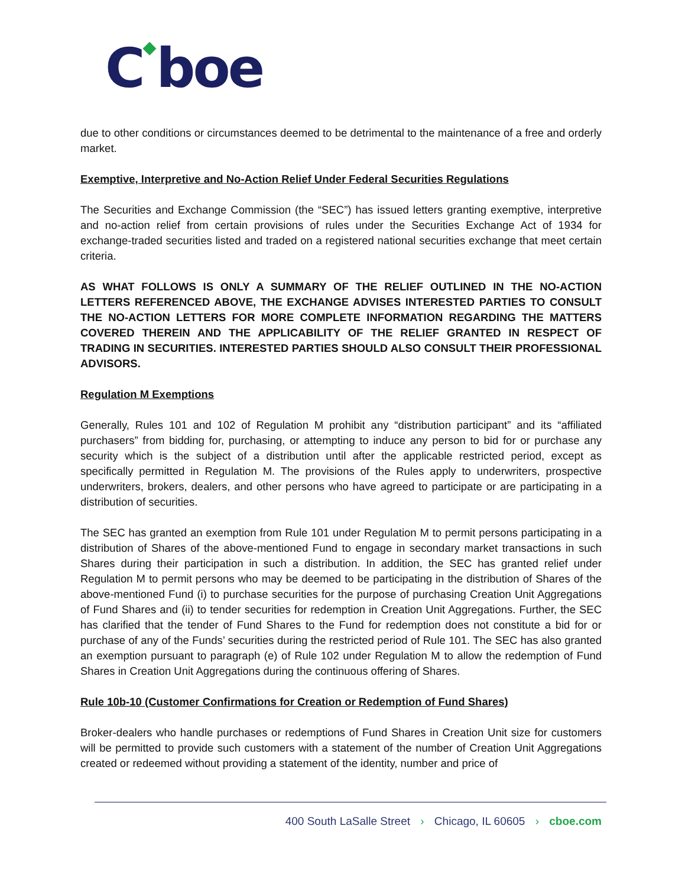C◆boe
due to other conditions or circumstances deemed to be detrimental to the maintenance of a free and orderly market.
Exemptive, Interpretive and No-Action Relief Under Federal Securities Regulations
The Securities and Exchange Commission (the “SEC”) has issued letters granting exemptive, interpretive and no-action relief from certain provisions of rules under the Securities Exchange Act of 1934 for exchange-traded securities listed and traded on a registered national securities exchange that meet certain criteria.
AS WHAT FOLLOWS IS ONLY A SUMMARY OF THE RELIEF OUTLINED IN THE NO-ACTION LETTERS REFERENCED ABOVE, THE EXCHANGE ADVISES INTERESTED PARTIES TO CONSULT THE NO-ACTION LETTERS FOR MORE COMPLETE INFORMATION REGARDING THE MATTERS COVERED THEREIN AND THE APPLICABILITY OF THE RELIEF GRANTED IN RESPECT OF TRADING IN SECURITIES. INTERESTED PARTIES SHOULD ALSO CONSULT THEIR PROFESSIONAL ADVISORS.
Regulation M Exemptions
Generally, Rules 101 and 102 of Regulation M prohibit any “distribution participant” and its “affiliated purchasers” from bidding for, purchasing, or attempting to induce any person to bid for or purchase any security which is the subject of a distribution until after the applicable restricted period, except as specifically permitted in Regulation M. The provisions of the Rules apply to underwriters, prospective underwriters, brokers, dealers, and other persons who have agreed to participate or are participating in a distribution of securities.
The SEC has granted an exemption from Rule 101 under Regulation M to permit persons participating in a distribution of Shares of the above-mentioned Fund to engage in secondary market transactions in such Shares during their participation in such a distribution. In addition, the SEC has granted relief under Regulation M to permit persons who may be deemed to be participating in the distribution of Shares of the above-mentioned Fund (i) to purchase securities for the purpose of purchasing Creation Unit Aggregations of Fund Shares and (ii) to tender securities for redemption in Creation Unit Aggregations. Further, the SEC has clarified that the tender of Fund Shares to the Fund for redemption does not constitute a bid for or purchase of any of the Funds’ securities during the restricted period of Rule 101. The SEC has also granted an exemption pursuant to paragraph (e) of Rule 102 under Regulation M to allow the redemption of Fund Shares in Creation Unit Aggregations during the continuous offering of Shares.
Rule 10b-10 (Customer Confirmations for Creation or Redemption of Fund Shares)
Broker-dealers who handle purchases or redemptions of Fund Shares in Creation Unit size for customers will be permitted to provide such customers with a statement of the number of Creation Unit Aggregations created or redeemed without providing a statement of the identity, number and price of
400 South LaSalle Street › Chicago, IL 60605 › cboe.com